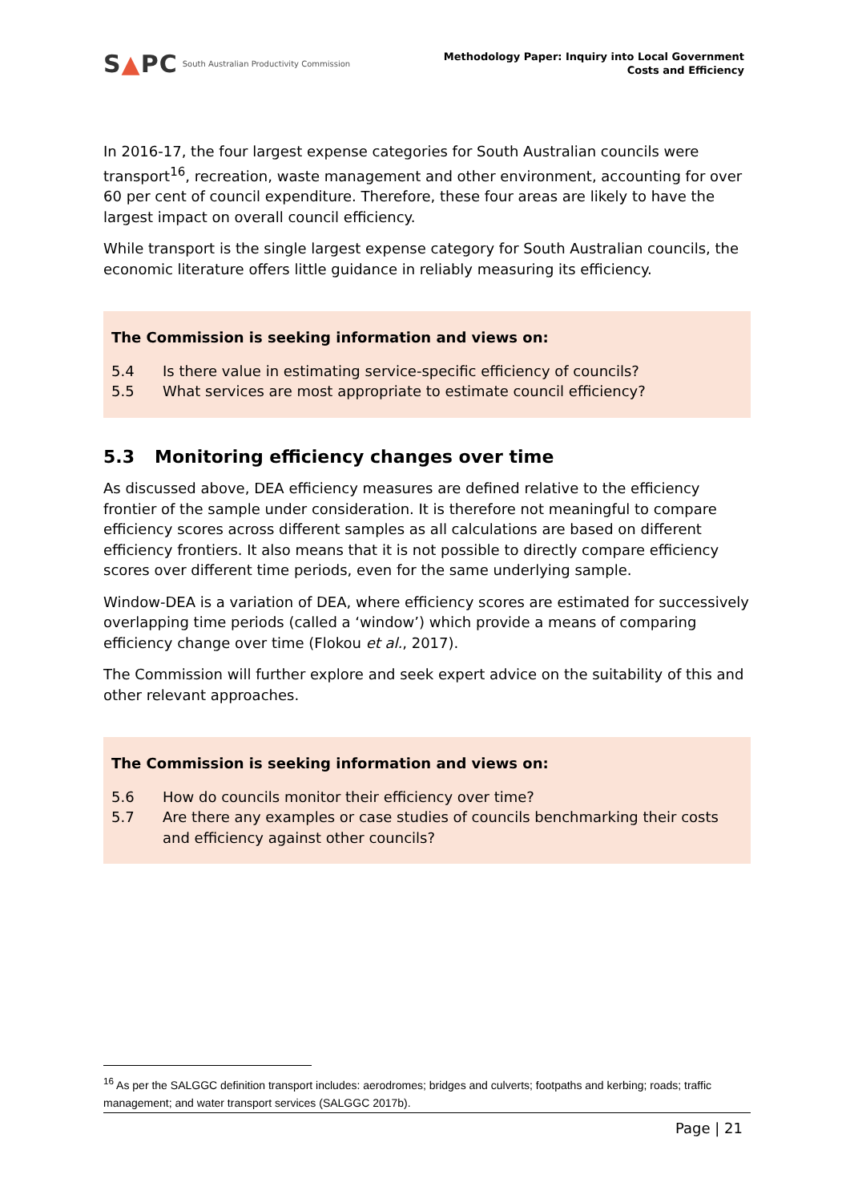S▲PC South Australian Productivity Commission
Methodology Paper: Inquiry into Local Government
Costs and Efficiency
In 2016-17, the four largest expense categories for South Australian councils were transport<sup>16</sup>, recreation, waste management and other environment, accounting for over 60 per cent of council expenditure. Therefore, these four areas are likely to have the largest impact on overall council efficiency.
While transport is the single largest expense category for South Australian councils, the economic literature offers little guidance in reliably measuring its efficiency.
The Commission is seeking information and views on:
5.4 Is there value in estimating service-specific efficiency of councils?
5.5 What services are most appropriate to estimate council efficiency?
5.3 Monitoring efficiency changes over time
As discussed above, DEA efficiency measures are defined relative to the efficiency frontier of the sample under consideration. It is therefore not meaningful to compare efficiency scores across different samples as all calculations are based on different efficiency frontiers. It also means that it is not possible to directly compare efficiency scores over different time periods, even for the same underlying sample.
Window-DEA is a variation of DEA, where efficiency scores are estimated for successively overlapping time periods (called a ‘window’) which provide a means of comparing efficiency change over time (Flokou et al., 2017).
The Commission will further explore and seek expert advice on the suitability of this and other relevant approaches.
The Commission is seeking information and views on:
5.6 How do councils monitor their efficiency over time?
5.7 Are there any examples or case studies of councils benchmarking their costs and efficiency against other councils?
<sup>16</sup> As per the SALGGC definition transport includes: aerodromes; bridges and culverts; footpaths and kerbing; roads; traffic management; and water transport services (SALGGC 2017b).
Page | 21